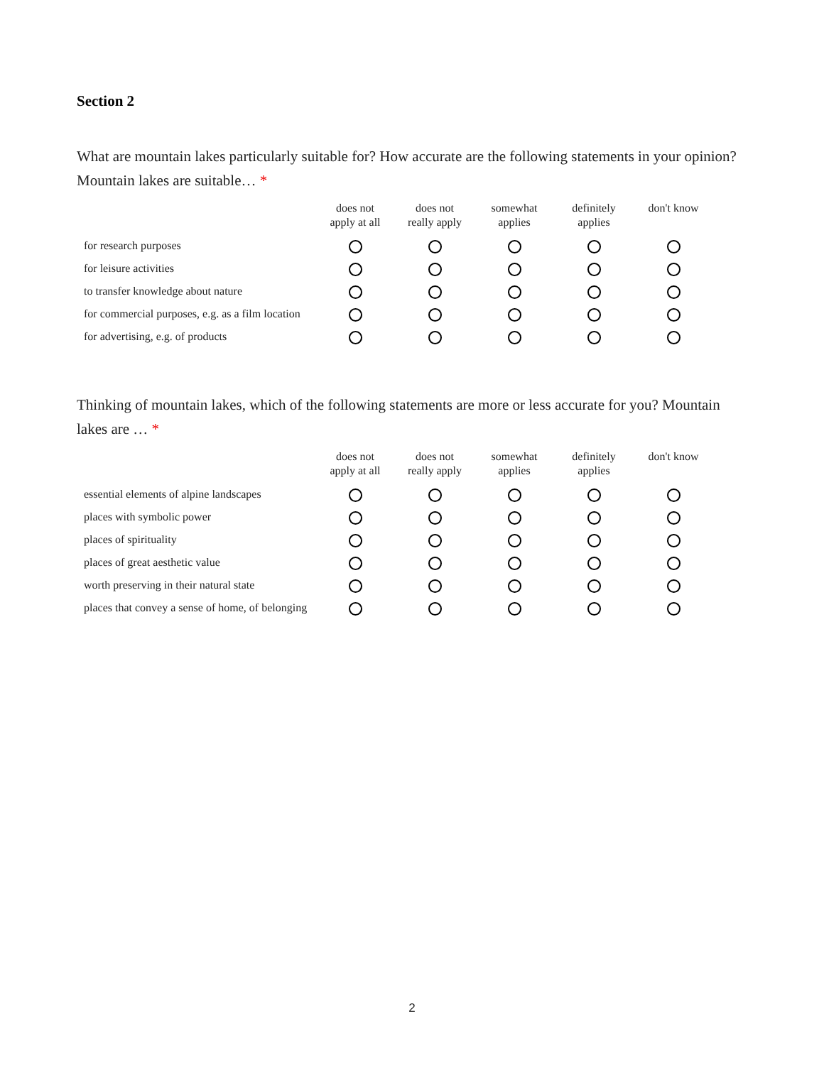Section 2
What are mountain lakes particularly suitable for? How accurate are the following statements in your opinion? Mountain lakes are suitable… *
| | does not apply at all | does not really apply | somewhat applies | definitely applies | don't know |
| --- | --- | --- | --- | --- | --- |
| for research purposes | | | | | |
| for leisure activities | | | | | |
| to transfer knowledge about nature | | | | | |
| for commercial purposes, e.g. as a film location | | | | | |
| for advertising, e.g. of products | | | | | |
Thinking of mountain lakes, which of the following statements are more or less accurate for you? Mountain lakes are … *
| | does not apply at all | does not really apply | somewhat applies | definitely applies | don't know |
| --- | --- | --- | --- | --- | --- |
| essential elements of alpine landscapes | | | | | |
| places with symbolic power | | | | | |
| places of spirituality | | | | | |
| places of great aesthetic value | | | | | |
| worth preserving in their natural state | | | | | |
| places that convey a sense of home, of belonging | | | | | |
2